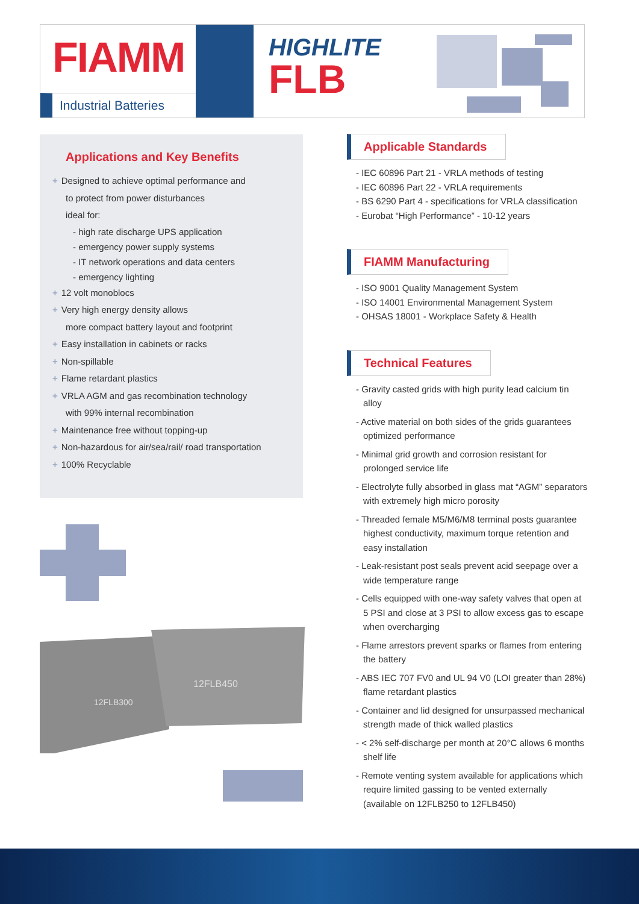FIAMM
Industrial Batteries
HIGHLITE
FLB
Applications and Key Benefits
+ Designed to achieve optimal performance and
to protect from power disturbances
ideal for:
- high rate discharge UPS application
- emergency power supply systems
- IT network operations and data centers
- emergency lighting
+ 12 volt monoblocs
+ Very high energy density allows
more compact battery layout and footprint
+ Easy installation in cabinets or racks
+ Non-spillable
+ Flame retardant plastics
+ VRLA AGM and gas recombination technology
with 99% internal recombination
+ Maintenance free without topping-up
+ Non-hazardous for air/sea/rail/ road transportation
+ 100% Recyclable
12FLB300
12FLB450
Applicable Standards
- IEC 60896 Part 21 - VRLA methods of testing
- IEC 60896 Part 22 - VRLA requirements
- BS 6290 Part 4 - specifications for VRLA classification
- Eurobat “High Performance” - 10-12 years
FIAMM Manufacturing
- ISO 9001 Quality Management System
- ISO 14001 Environmental Management System
- OHSAS 18001 - Workplace Safety & Health
Technical Features
- Gravity casted grids with high purity lead calcium tin alloy
- Active material on both sides of the grids guarantees optimized performance
- Minimal grid growth and corrosion resistant for prolonged service life
- Electrolyte fully absorbed in glass mat “AGM” separators with extremely high micro porosity
- Threaded female M5/M6/M8 terminal posts guarantee highest conductivity, maximum torque retention and easy installation
- Leak-resistant post seals prevent acid seepage over a wide temperature range
- Cells equipped with one-way safety valves that open at 5 PSI and close at 3 PSI to allow excess gas to escape when overcharging
- Flame arrestors prevent sparks or flames from entering the battery
- ABS IEC 707 FV0 and UL 94 V0 (LOI greater than 28%) flame retardant plastics
- Container and lid designed for unsurpassed mechanical strength made of thick walled plastics
- < 2% self-discharge per month at 20°C allows 6 months shelf life
- Remote venting system available for applications which require limited gassing to be vented externally (available on 12FLB250 to 12FLB450)